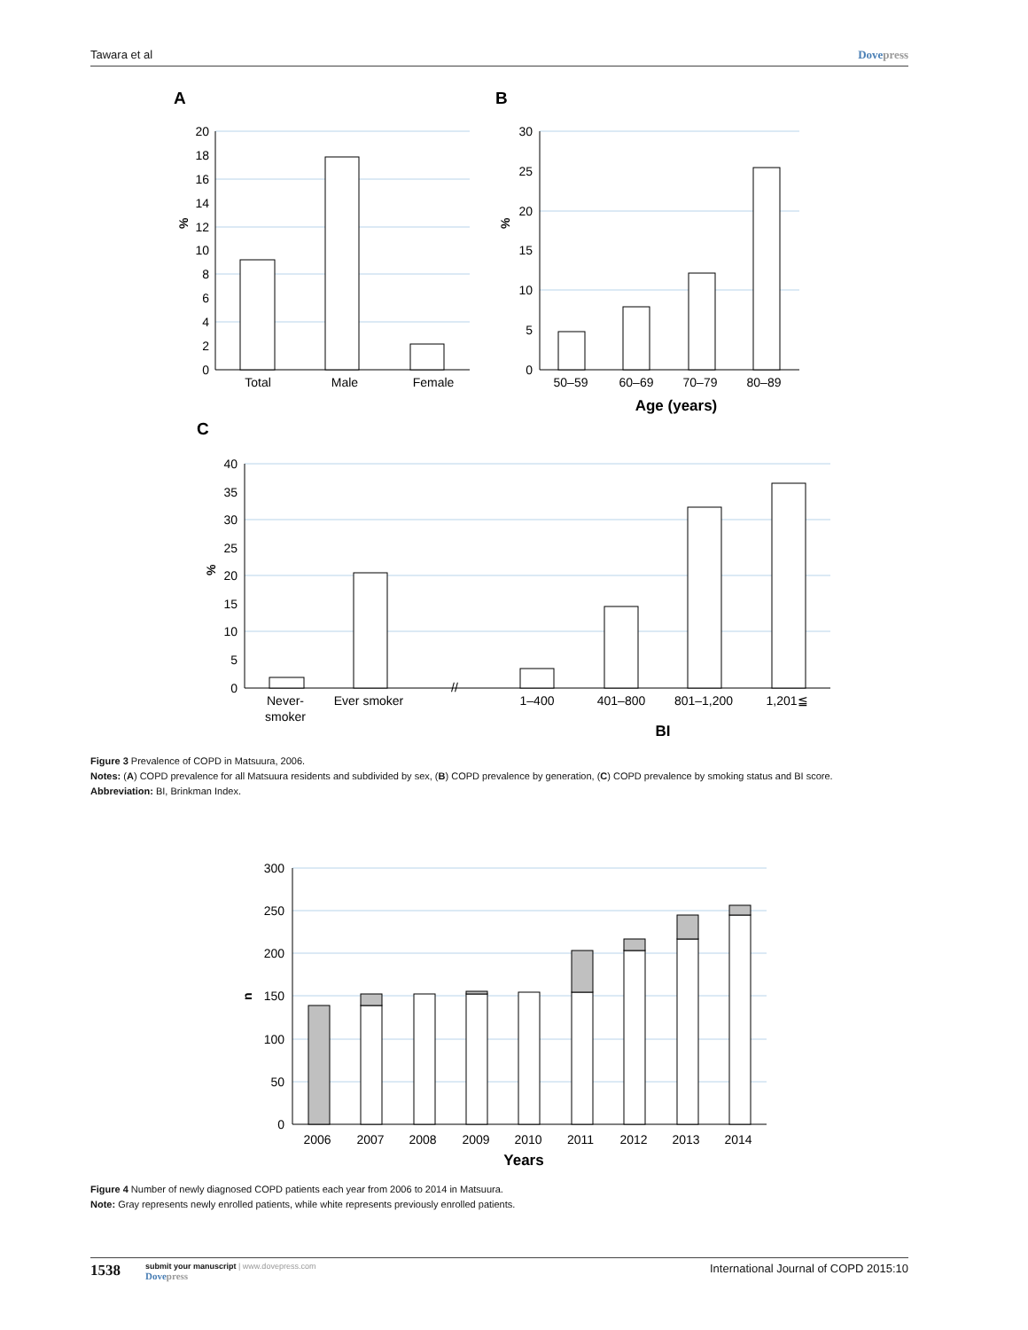Tawara et al Dovepress
A
B
C
20
18
16
14
12
10
8
6
4
2
0
30
25
20
15
10
5
0
40
35
30
25
20
15
10
5
0
Total
Male
Female
50–59
60–69
70–79
80–89
Age (years)
Never-
smoker
Ever smoker
1–400
401–800
801–1,200
1,201≦
BI
//
%
%
%
Figure 3 Prevalence of COPD in Matsuura, 2006.
Notes: (A) COPD prevalence for all Matsuura residents and subdivided by sex, (B) COPD prevalence by generation, (C) COPD prevalence by smoking status and BI score.
Abbreviation: BI, Brinkman Index.
300
250
200
150
100
50
0
2006
2007
2008
2009
2010
2011
2012
2013
2014
Years
n
Figure 4 Number of newly diagnosed COPD patients each year from 2006 to 2014 in Matsuura.
Note: Gray represents newly enrolled patients, while white represents previously enrolled patients.
1538
submit your manuscript | www.dovepress.com
Dovepress
International Journal of COPD 2015:10